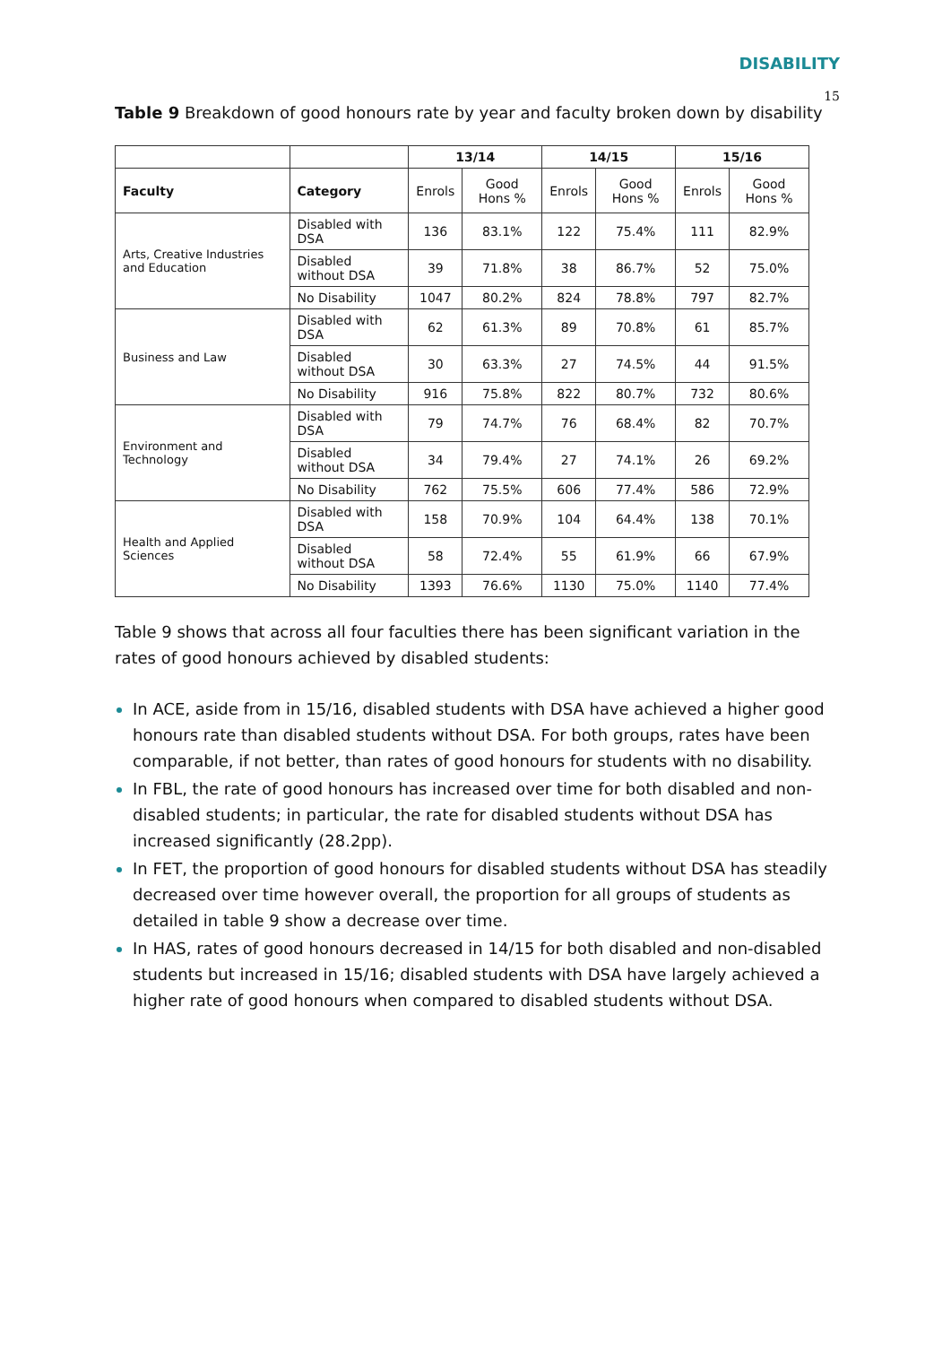DISABILITY
15
Table 9 Breakdown of good honours rate by year and faculty broken down by disability
| | | 13/14 | | 14/15 | | 15/16 | |
| Faculty | Category | Enrols | Good Hons % | Enrols | Good Hons % | Enrols | Good Hons % |
| Arts, Creative Industries and Education | Disabled with DSA | 136 | 83.1% | 122 | 75.4% | 111 | 82.9% |
| | Disabled without DSA | 39 | 71.8% | 38 | 86.7% | 52 | 75.0% |
| | No Disability | 1047 | 80.2% | 824 | 78.8% | 797 | 82.7% |
| Business and Law | Disabled with DSA | 62 | 61.3% | 89 | 70.8% | 61 | 85.7% |
| | Disabled without DSA | 30 | 63.3% | 27 | 74.5% | 44 | 91.5% |
| | No Disability | 916 | 75.8% | 822 | 80.7% | 732 | 80.6% |
| Environment and Technology | Disabled with DSA | 79 | 74.7% | 76 | 68.4% | 82 | 70.7% |
| | Disabled without DSA | 34 | 79.4% | 27 | 74.1% | 26 | 69.2% |
| | No Disability | 762 | 75.5% | 606 | 77.4% | 586 | 72.9% |
| Health and Applied Sciences | Disabled with DSA | 158 | 70.9% | 104 | 64.4% | 138 | 70.1% |
| | Disabled without DSA | 58 | 72.4% | 55 | 61.9% | 66 | 67.9% |
| | No Disability | 1393 | 76.6% | 1130 | 75.0% | 1140 | 77.4% |
Table 9 shows that across all four faculties there has been significant variation in the rates of good honours achieved by disabled students:
In ACE, aside from in 15/16, disabled students with DSA have achieved a higher good honours rate than disabled students without DSA. For both groups, rates have been comparable, if not better, than rates of good honours for students with no disability.
In FBL, the rate of good honours has increased over time for both disabled and non-disabled students; in particular, the rate for disabled students without DSA has increased significantly (28.2pp).
In FET, the proportion of good honours for disabled students without DSA has steadily decreased over time however overall, the proportion for all groups of students as detailed in table 9 show a decrease over time.
In HAS, rates of good honours decreased in 14/15 for both disabled and non-disabled students but increased in 15/16; disabled students with DSA have largely achieved a higher rate of good honours when compared to disabled students without DSA.